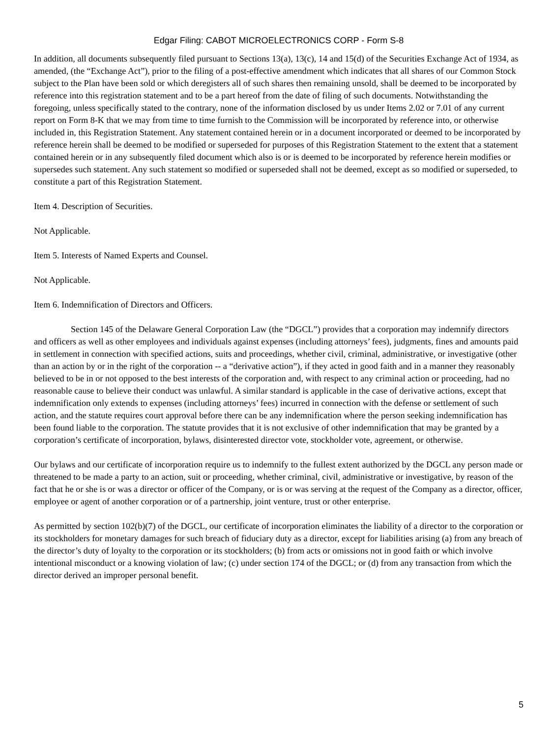Edgar Filing: CABOT MICROELECTRONICS CORP - Form S-8
In addition, all documents subsequently filed pursuant to Sections 13(a), 13(c), 14 and 15(d) of the Securities Exchange Act of 1934, as amended, (the “Exchange Act”), prior to the filing of a post-effective amendment which indicates that all shares of our Common Stock subject to the Plan have been sold or which deregisters all of such shares then remaining unsold, shall be deemed to be incorporated by reference into this registration statement and to be a part hereof from the date of filing of such documents. Notwithstanding the foregoing, unless specifically stated to the contrary, none of the information disclosed by us under Items 2.02 or 7.01 of any current report on Form 8-K that we may from time to time furnish to the Commission will be incorporated by reference into, or otherwise included in, this Registration Statement. Any statement contained herein or in a document incorporated or deemed to be incorporated by reference herein shall be deemed to be modified or superseded for purposes of this Registration Statement to the extent that a statement contained herein or in any subsequently filed document which also is or is deemed to be incorporated by reference herein modifies or supersedes such statement. Any such statement so modified or superseded shall not be deemed, except as so modified or superseded, to constitute a part of this Registration Statement.
Item 4. Description of Securities.
Not Applicable.
Item 5. Interests of Named Experts and Counsel.
Not Applicable.
Item 6. Indemnification of Directors and Officers.
Section 145 of the Delaware General Corporation Law (the “DGCL”) provides that a corporation may indemnify directors and officers as well as other employees and individuals against expenses (including attorneys’ fees), judgments, fines and amounts paid in settlement in connection with specified actions, suits and proceedings, whether civil, criminal, administrative, or investigative (other than an action by or in the right of the corporation -- a “derivative action”), if they acted in good faith and in a manner they reasonably believed to be in or not opposed to the best interests of the corporation and, with respect to any criminal action or proceeding, had no reasonable cause to believe their conduct was unlawful. A similar standard is applicable in the case of derivative actions, except that indemnification only extends to expenses (including attorneys’ fees) incurred in connection with the defense or settlement of such action, and the statute requires court approval before there can be any indemnification where the person seeking indemnification has been found liable to the corporation. The statute provides that it is not exclusive of other indemnification that may be granted by a corporation’s certificate of incorporation, bylaws, disinterested director vote, stockholder vote, agreement, or otherwise.
Our bylaws and our certificate of incorporation require us to indemnify to the fullest extent authorized by the DGCL any person made or threatened to be made a party to an action, suit or proceeding, whether criminal, civil, administrative or investigative, by reason of the fact that he or she is or was a director or officer of the Company, or is or was serving at the request of the Company as a director, officer, employee or agent of another corporation or of a partnership, joint venture, trust or other enterprise.
As permitted by section 102(b)(7) of the DGCL, our certificate of incorporation eliminates the liability of a director to the corporation or its stockholders for monetary damages for such breach of fiduciary duty as a director, except for liabilities arising (a) from any breach of the director’s duty of loyalty to the corporation or its stockholders; (b) from acts or omissions not in good faith or which involve intentional misconduct or a knowing violation of law; (c) under section 174 of the DGCL; or (d) from any transaction from which the director derived an improper personal benefit.
5